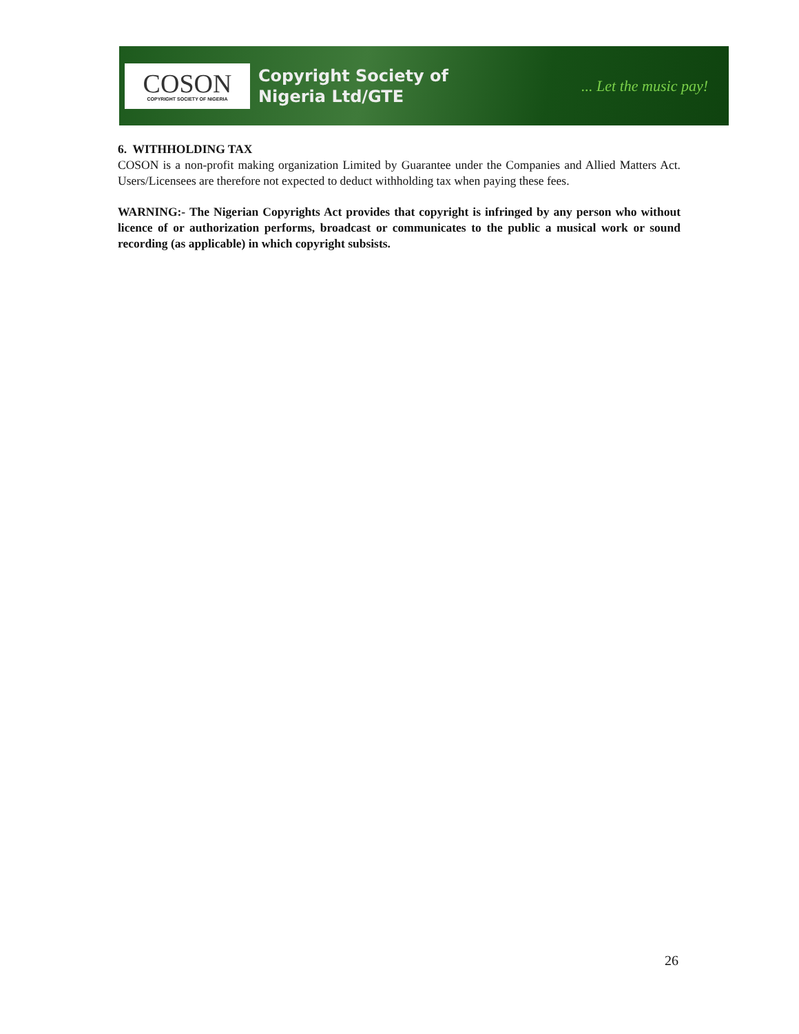COSON
COPYRIGHT SOCIETY OF NIGERIA
Copyright Society of
Nigeria Ltd/GTE
... Let the music pay!
6. WITHHOLDING TAX
COSON is a non-profit making organization Limited by Guarantee under the Companies and Allied Matters Act. Users/Licensees are therefore not expected to deduct withholding tax when paying these fees.
WARNING:- The Nigerian Copyrights Act provides that copyright is infringed by any person who without licence of or authorization performs, broadcast or communicates to the public a musical work or sound recording (as applicable) in which copyright subsists.
26